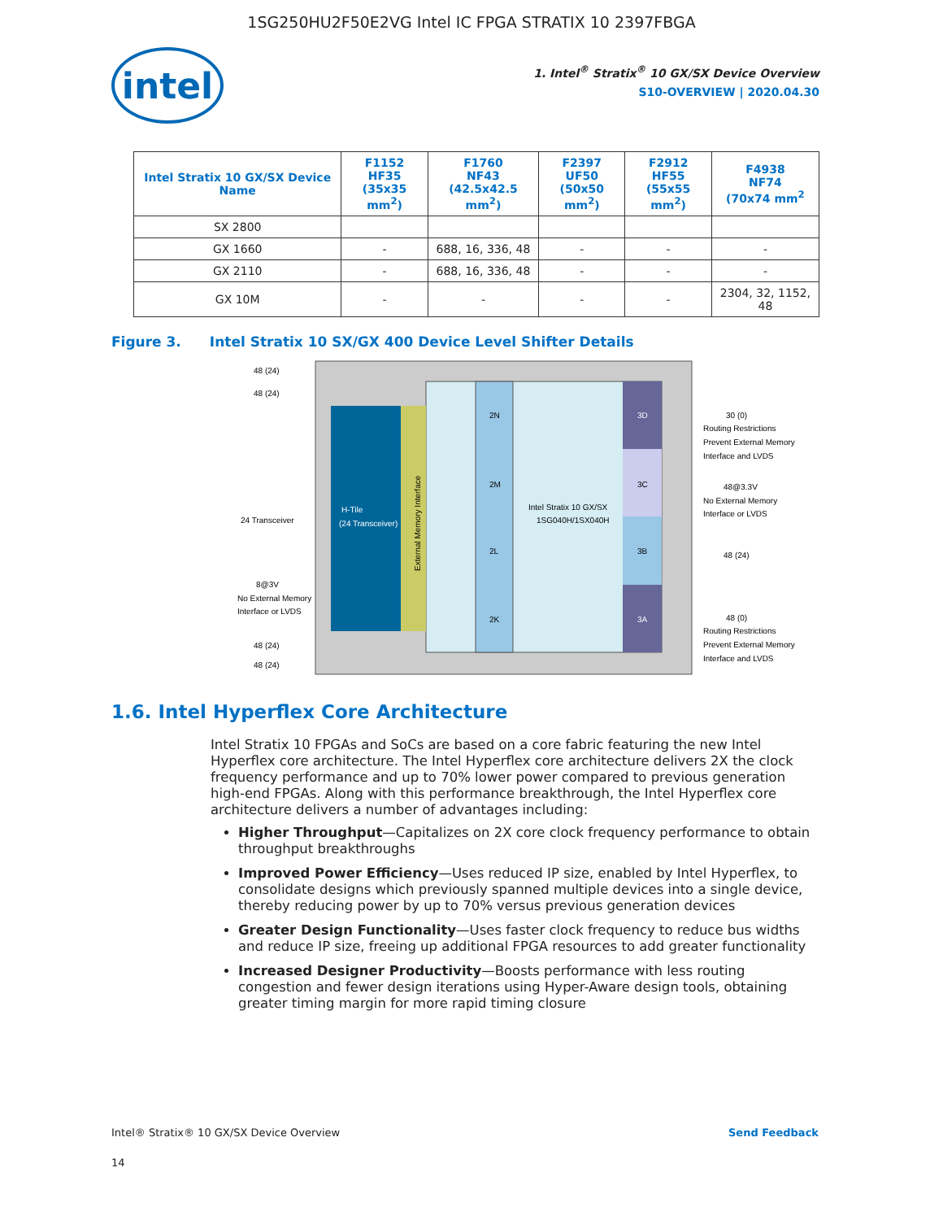1SG250HU2F50E2VG Intel IC FPGA STRATIX 10 2397FBGA
intel
1. Intel<sup>®</sup> Stratix<sup>®</sup> 10 GX/SX Device Overview
S10-OVERVIEW | 2020.04.30
| Intel Stratix 10 GX/SX Device Name | F1152 HF35 (35x35 mm<sup>2</sup>) | F1760 NF43 (42.5x42.5 mm<sup>2</sup>) | F2397 UF50 (50x50 mm<sup>2</sup>) | F2912 HF55 (55x55 mm<sup>2</sup>) | F4938 NF74 (70x74 mm<sup>2</sup> |
| --- | --- | --- | --- | --- | --- |
| SX 2800 | | | | | |
| GX 1660 | - | 688, 16, 336, 48 | - | - | - |
| GX 2110 | - | 688, 16, 336, 48 | - | - | - |
| GX 10M | - | - | - | - | 2304, 32, 1152, 48 |
Figure 3. Intel Stratix 10 SX/GX 400 Device Level Shifter Details
H-Tile
(24 Transceiver)
External Memory Interface
2N
2M
2L
2K
Intel Stratix 10 GX/SX
1SG040H/1SX040H
3D
3C
3B
3A
48 (24)
48 (24)
24 Transceiver
8@3V
No External Memory
Interface or LVDS
48 (24)
48 (24)
30 (0)
Routing Restrictions
Prevent External Memory
Interface and LVDS
48@3.3V
No External Memory
Interface or LVDS
48 (24)
48 (0)
Routing Restrictions
Prevent External Memory
Interface and LVDS
1.6. Intel Hyperflex Core Architecture
Intel Stratix 10 FPGAs and SoCs are based on a core fabric featuring the new Intel Hyperflex core architecture. The Intel Hyperflex core architecture delivers 2X the clock frequency performance and up to 70% lower power compared to previous generation high-end FPGAs. Along with this performance breakthrough, the Intel Hyperflex core architecture delivers a number of advantages including:
Higher Throughput—Capitalizes on 2X core clock frequency performance to obtain throughput breakthroughs
Improved Power Efficiency—Uses reduced IP size, enabled by Intel Hyperflex, to consolidate designs which previously spanned multiple devices into a single device, thereby reducing power by up to 70% versus previous generation devices
Greater Design Functionality—Uses faster clock frequency to reduce bus widths and reduce IP size, freeing up additional FPGA resources to add greater functionality
Increased Designer Productivity—Boosts performance with less routing congestion and fewer design iterations using Hyper-Aware design tools, obtaining greater timing margin for more rapid timing closure
Intel® Stratix® 10 GX/SX Device Overview Send Feedback
14